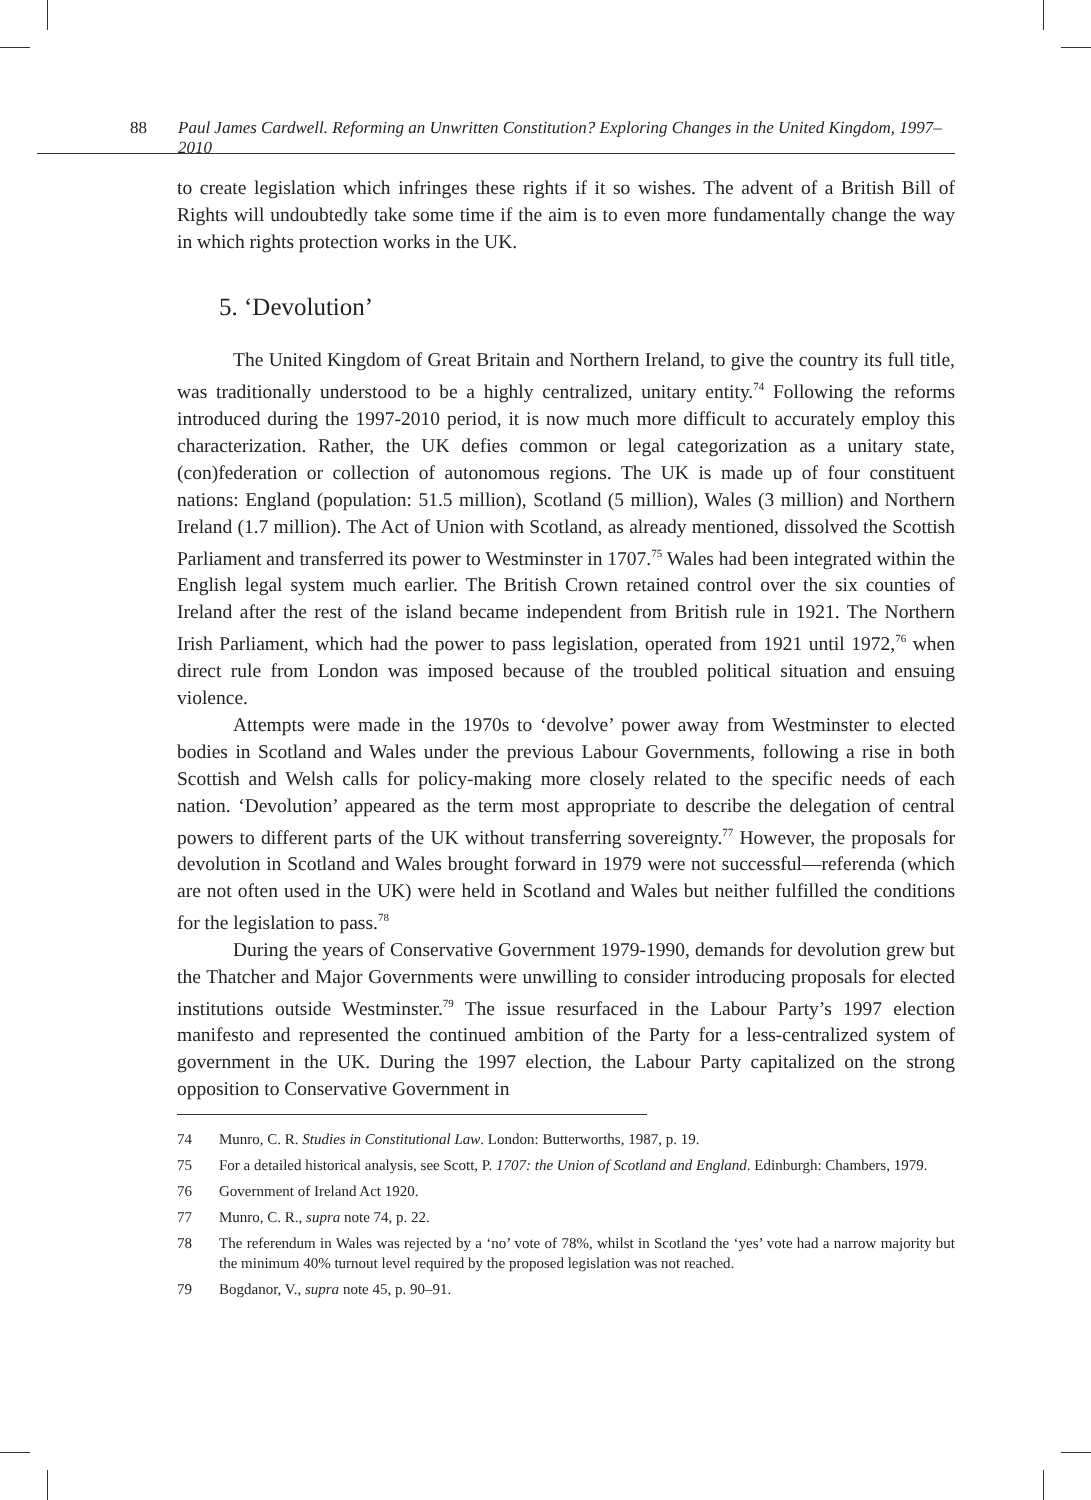88 Paul James Cardwell. Reforming an Unwritten Constitution? Exploring Changes in the United Kingdom, 1997–2010
to create legislation which infringes these rights if it so wishes. The advent of a British Bill of Rights will undoubtedly take some time if the aim is to even more fundamentally change the way in which rights protection works in the UK.
5. ‘Devolution’
The United Kingdom of Great Britain and Northern Ireland, to give the country its full title, was traditionally understood to be a highly centralized, unitary entity.<sup>74</sup> Following the reforms introduced during the 1997-2010 period, it is now much more difficult to accurately employ this characterization. Rather, the UK defies common or legal categorization as a unitary state, (con)federation or collection of autonomous regions. The UK is made up of four constituent nations: England (population: 51.5 million), Scotland (5 million), Wales (3 million) and Northern Ireland (1.7 million). The Act of Union with Scotland, as already mentioned, dissolved the Scottish Parliament and transferred its power to Westminster in 1707.<sup>75</sup> Wales had been integrated within the English legal system much earlier. The British Crown retained control over the six counties of Ireland after the rest of the island became independent from British rule in 1921. The Northern Irish Parliament, which had the power to pass legislation, operated from 1921 until 1972,<sup>76</sup> when direct rule from London was imposed because of the troubled political situation and ensuing violence.
Attempts were made in the 1970s to ‘devolve’ power away from Westminster to elected bodies in Scotland and Wales under the previous Labour Governments, following a rise in both Scottish and Welsh calls for policy-making more closely related to the specific needs of each nation. ‘Devolution’ appeared as the term most appropriate to describe the delegation of central powers to different parts of the UK without transferring sovereignty.<sup>77</sup> However, the proposals for devolution in Scotland and Wales brought forward in 1979 were not successful—referenda (which are not often used in the UK) were held in Scotland and Wales but neither fulfilled the conditions for the legislation to pass.<sup>78</sup>
During the years of Conservative Government 1979-1990, demands for devolution grew but the Thatcher and Major Governments were unwilling to consider introducing proposals for elected institutions outside Westminster.<sup>79</sup> The issue resurfaced in the Labour Party’s 1997 election manifesto and represented the continued ambition of the Party for a less-centralized system of government in the UK. During the 1997 election, the Labour Party capitalized on the strong opposition to Conservative Government in
74 Munro, C. R. Studies in Constitutional Law. London: Butterworths, 1987, p. 19.
75 For a detailed historical analysis, see Scott, P. 1707: the Union of Scotland and England. Edinburgh: Chambers, 1979.
76 Government of Ireland Act 1920.
77 Munro, C. R., supra note 74, p. 22.
78 The referendum in Wales was rejected by a ‘no’ vote of 78%, whilst in Scotland the ‘yes’ vote had a narrow majority but the minimum 40% turnout level required by the proposed legislation was not reached.
79 Bogdanor, V., supra note 45, p. 90–91.